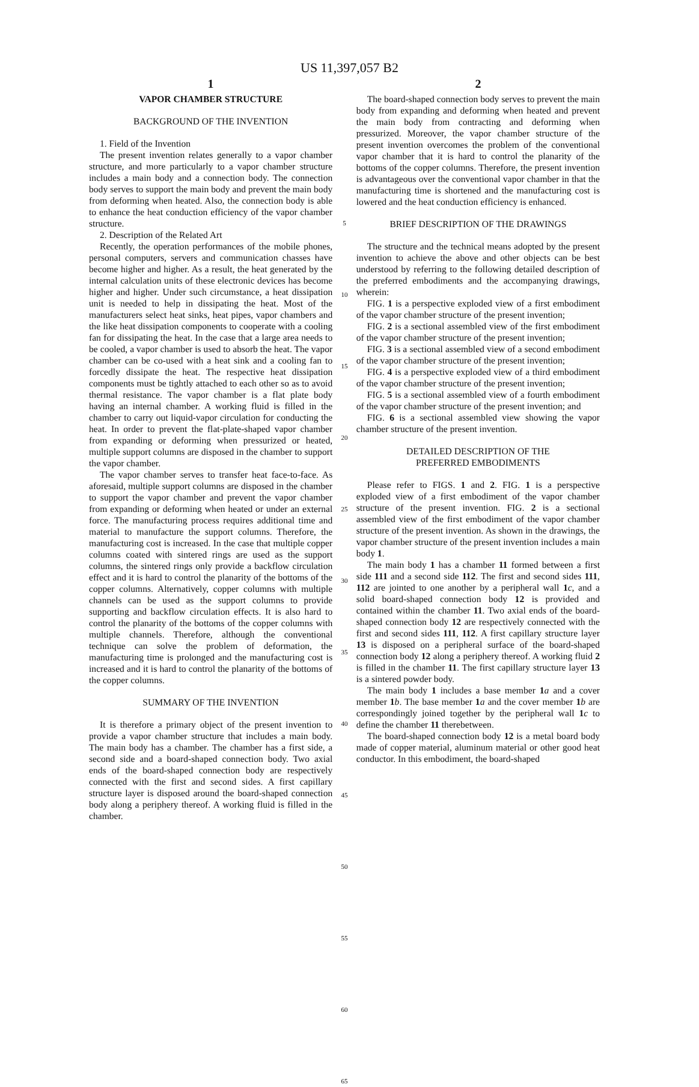US 11,397,057 B2
1
VAPOR CHAMBER STRUCTURE
BACKGROUND OF THE INVENTION
1. Field of the Invention
The present invention relates generally to a vapor chamber structure, and more particularly to a vapor chamber structure includes a main body and a connection body. The connection body serves to support the main body and prevent the main body from deforming when heated. Also, the connection body is able to enhance the heat conduction efficiency of the vapor chamber structure.
2. Description of the Related Art
Recently, the operation performances of the mobile phones, personal computers, servers and communication chasses have become higher and higher. As a result, the heat generated by the internal calculation units of these electronic devices has become higher and higher. Under such circumstance, a heat dissipation unit is needed to help in dissipating the heat. Most of the manufacturers select heat sinks, heat pipes, vapor chambers and the like heat dissipation components to cooperate with a cooling fan for dissipating the heat. In the case that a large area needs to be cooled, a vapor chamber is used to absorb the heat. The vapor chamber can be co-used with a heat sink and a cooling fan to forcedly dissipate the heat. The respective heat dissipation components must be tightly attached to each other so as to avoid thermal resistance. The vapor chamber is a flat plate body having an internal chamber. A working fluid is filled in the chamber to carry out liquid-vapor circulation for conducting the heat. In order to prevent the flat-plate-shaped vapor chamber from expanding or deforming when pressurized or heated, multiple support columns are disposed in the chamber to support the vapor chamber.
The vapor chamber serves to transfer heat face-to-face. As aforesaid, multiple support columns are disposed in the chamber to support the vapor chamber and prevent the vapor chamber from expanding or deforming when heated or under an external force. The manufacturing process requires additional time and material to manufacture the support columns. Therefore, the manufacturing cost is increased. In the case that multiple copper columns coated with sintered rings are used as the support columns, the sintered rings only provide a backflow circulation effect and it is hard to control the planarity of the bottoms of the copper columns. Alternatively, copper columns with multiple channels can be used as the support columns to provide supporting and backflow circulation effects. It is also hard to control the planarity of the bottoms of the copper columns with multiple channels. Therefore, although the conventional technique can solve the problem of deformation, the manufacturing time is prolonged and the manufacturing cost is increased and it is hard to control the planarity of the bottoms of the copper columns.
SUMMARY OF THE INVENTION
It is therefore a primary object of the present invention to provide a vapor chamber structure that includes a main body. The main body has a chamber. The chamber has a first side, a second side and a board-shaped connection body. Two axial ends of the board-shaped connection body are respectively connected with the first and second sides. A first capillary structure layer is disposed around the board-shaped connection body along a periphery thereof. A working fluid is filled in the chamber.
5
10
15
20
25
30
35
40
45
50
55
60
65
2
The board-shaped connection body serves to prevent the main body from expanding and deforming when heated and prevent the main body from contracting and deforming when pressurized. Moreover, the vapor chamber structure of the present invention overcomes the problem of the conventional vapor chamber that it is hard to control the planarity of the bottoms of the copper columns. Therefore, the present invention is advantageous over the conventional vapor chamber in that the manufacturing time is shortened and the manufacturing cost is lowered and the heat conduction efficiency is enhanced.
BRIEF DESCRIPTION OF THE DRAWINGS
The structure and the technical means adopted by the present invention to achieve the above and other objects can be best understood by referring to the following detailed description of the preferred embodiments and the accompanying drawings, wherein:
FIG. 1 is a perspective exploded view of a first embodiment of the vapor chamber structure of the present invention;
FIG. 2 is a sectional assembled view of the first embodiment of the vapor chamber structure of the present invention;
FIG. 3 is a sectional assembled view of a second embodiment of the vapor chamber structure of the present invention;
FIG. 4 is a perspective exploded view of a third embodiment of the vapor chamber structure of the present invention;
FIG. 5 is a sectional assembled view of a fourth embodiment of the vapor chamber structure of the present invention; and
FIG. 6 is a sectional assembled view showing the vapor chamber structure of the present invention.
DETAILED DESCRIPTION OF THE
PREFERRED EMBODIMENTS
Please refer to FIGS. 1 and 2. FIG. 1 is a perspective exploded view of a first embodiment of the vapor chamber structure of the present invention. FIG. 2 is a sectional assembled view of the first embodiment of the vapor chamber structure of the present invention. As shown in the drawings, the vapor chamber structure of the present invention includes a main body 1.
The main body 1 has a chamber 11 formed between a first side 111 and a second side 112. The first and second sides 111, 112 are jointed to one another by a peripheral wall 1 c, and a solid board-shaped connection body 12 is provided and contained within the chamber 11. Two axial ends of the board-shaped connection body 12 are respectively connected with the first and second sides 111, 112. A first capillary structure layer 13 is disposed on a peripheral surface of the board-shaped connection body 12 along a periphery thereof. A working fluid 2 is filled in the chamber 11. The first capillary structure layer 13 is a sintered powder body.
The main body 1 includes a base member 1 a and a cover member 1 b. The base member 1 a and the cover member 1 b are correspondingly joined together by the peripheral wall 1 c to define the chamber 11 therebetween.
The board-shaped connection body 12 is a metal board body made of copper material, aluminum material or other good heat conductor. In this embodiment, the board-shaped